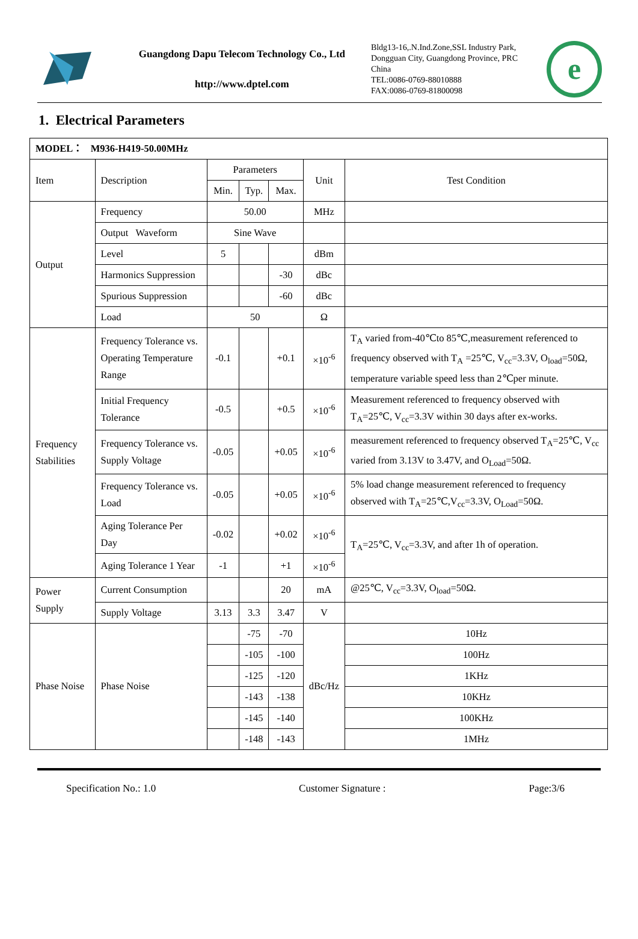Guangdong Dapu Telecom Technology Co., Ltd
http://www.dptel.com
Bldg13-16,.N.Ind.Zone,SSL Industry Park, Dongguan City, Guangdong Province, PRC China
TEL:0086-0769-88010888
FAX:0086-0769-81800098
e
1. Electrical Parameters
| MODEL： M936-H419-50.00MHz | | | | | | |
| Item | Description | Parameters | | | Unit | Test Condition |
| | | Min. | Typ. | Max. | | |
| Output | Frequency | 50.00 | | | MHz | |
| | Output Waveform | Sine Wave | | | | |
| | Level | 5 | | | dBm | |
| | Harmonics Suppression | | | -30 | dBc | |
| | Spurious Suppression | | | -60 | dBc | |
| | Load | 50 | | | Ω | |
| Frequency Stabilities | Frequency Tolerance vs. Operating Temperature Range | -0.1 | | +0.1 | ×10<sup>-6</sup> | T<sub>A</sub> varied from-40℃to 85℃,measurement referenced to frequency observed with T<sub>A</sub> =25℃, V<sub>cc</sub>=3.3V, O<sub>load</sub>=50Ω, temperature variable speed less than 2℃per minute. |
| | Initial Frequency Tolerance | -0.5 | | +0.5 | ×10<sup>-6</sup> | Measurement referenced to frequency observed with T<sub>A</sub>=25℃, V<sub>cc</sub>=3.3V within 30 days after ex-works. |
| | Frequency Tolerance vs. Supply Voltage | -0.05 | | +0.05 | ×10<sup>-6</sup> | measurement referenced to frequency observed T<sub>A</sub>=25℃, V<sub>cc</sub> varied from 3.13V to 3.47V, and O<sub>Load</sub>=50Ω. |
| | Frequency Tolerance vs. Load | -0.05 | | +0.05 | ×10<sup>-6</sup> | 5% load change measurement referenced to frequency observed with T<sub>A</sub>=25℃,V<sub>cc</sub>=3.3V, O<sub>Load</sub>=50Ω. |
| | Aging Tolerance Per Day | -0.02 | | +0.02 | ×10<sup>-6</sup> | T<sub>A</sub>=25℃, V<sub>cc</sub>=3.3V, and after 1h of operation. |
| | Aging Tolerance 1 Year | -1 | | +1 | ×10<sup>-6</sup> | |
| Power Supply | Current Consumption | | | 20 | mA | @25℃, V<sub>cc</sub>=3.3V, O<sub>load</sub>=50Ω. |
| | Supply Voltage | 3.13 | 3.3 | 3.47 | V | |
| Phase Noise | Phase Noise | | -75 | -70 | dBc/Hz | 10Hz |
| | | | -105 | -100 | | 100Hz |
| | | | -125 | -120 | | 1KHz |
| | | | -143 | -138 | | 10KHz |
| | | | -145 | -140 | | 100KHz |
| | | | -148 | -143 | | 1MHz |
Specification No.: 1.0 Customer Signature : Page:3/6